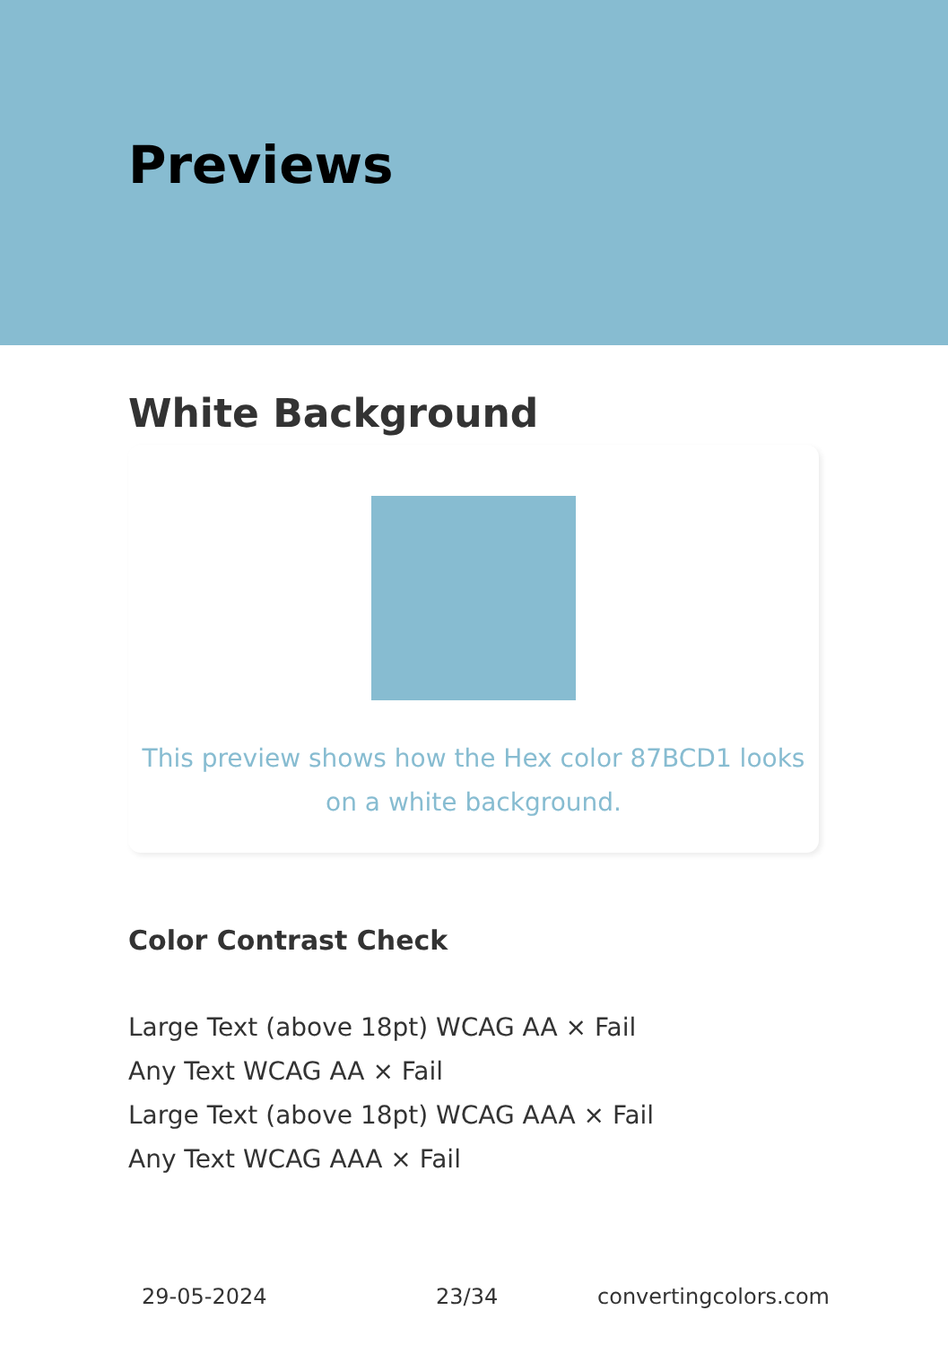Previews
White Background
This preview shows how the Hex color 87BCD1 looks on a white background.
Color Contrast Check
Large Text (above 18pt) WCAG AA × Fail
Any Text WCAG AA × Fail
Large Text (above 18pt) WCAG AAA × Fail
Any Text WCAG AAA × Fail
29-05-2024 23/34 convertingcolors.com